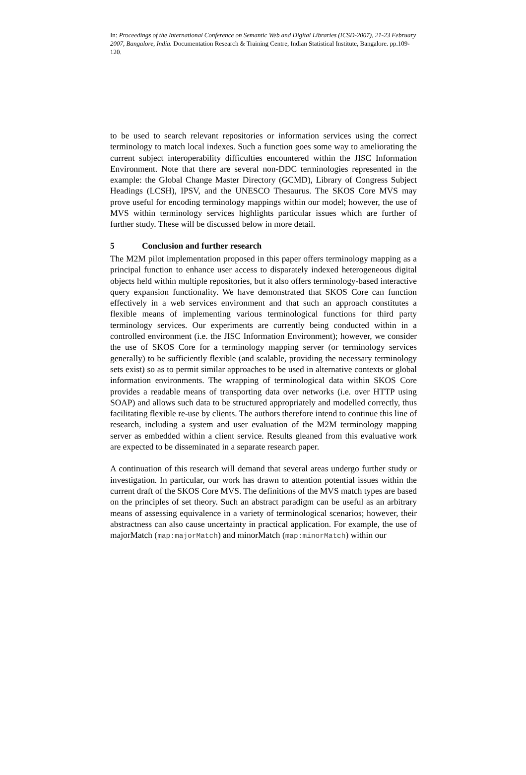In: Proceedings of the International Conference on Semantic Web and Digital Libraries (ICSD-2007), 21-23 February 2007, Bangalore, India. Documentation Research & Training Centre, Indian Statistical Institute, Bangalore. pp.109-120.
to be used to search relevant repositories or information services using the correct terminology to match local indexes. Such a function goes some way to ameliorating the current subject interoperability difficulties encountered within the JISC Information Environment. Note that there are several non-DDC terminologies represented in the example: the Global Change Master Directory (GCMD), Library of Congress Subject Headings (LCSH), IPSV, and the UNESCO Thesaurus. The SKOS Core MVS may prove useful for encoding terminology mappings within our model; however, the use of MVS within terminology services highlights particular issues which are further of further study. These will be discussed below in more detail.
5 Conclusion and further research
The M2M pilot implementation proposed in this paper offers terminology mapping as a principal function to enhance user access to disparately indexed heterogeneous digital objects held within multiple repositories, but it also offers terminology-based interactive query expansion functionality. We have demonstrated that SKOS Core can function effectively in a web services environment and that such an approach constitutes a flexible means of implementing various terminological functions for third party terminology services. Our experiments are currently being conducted within in a controlled environment (i.e. the JISC Information Environment); however, we consider the use of SKOS Core for a terminology mapping server (or terminology services generally) to be sufficiently flexible (and scalable, providing the necessary terminology sets exist) so as to permit similar approaches to be used in alternative contexts or global information environments. The wrapping of terminological data within SKOS Core provides a readable means of transporting data over networks (i.e. over HTTP using SOAP) and allows such data to be structured appropriately and modelled correctly, thus facilitating flexible re-use by clients. The authors therefore intend to continue this line of research, including a system and user evaluation of the M2M terminology mapping server as embedded within a client service. Results gleaned from this evaluative work are expected to be disseminated in a separate research paper.
A continuation of this research will demand that several areas undergo further study or investigation. In particular, our work has drawn to attention potential issues within the current draft of the SKOS Core MVS. The definitions of the MVS match types are based on the principles of set theory. Such an abstract paradigm can be useful as an arbitrary means of assessing equivalence in a variety of terminological scenarios; however, their abstractness can also cause uncertainty in practical application. For example, the use of majorMatch (map:majorMatch) and minorMatch (map:minorMatch) within our